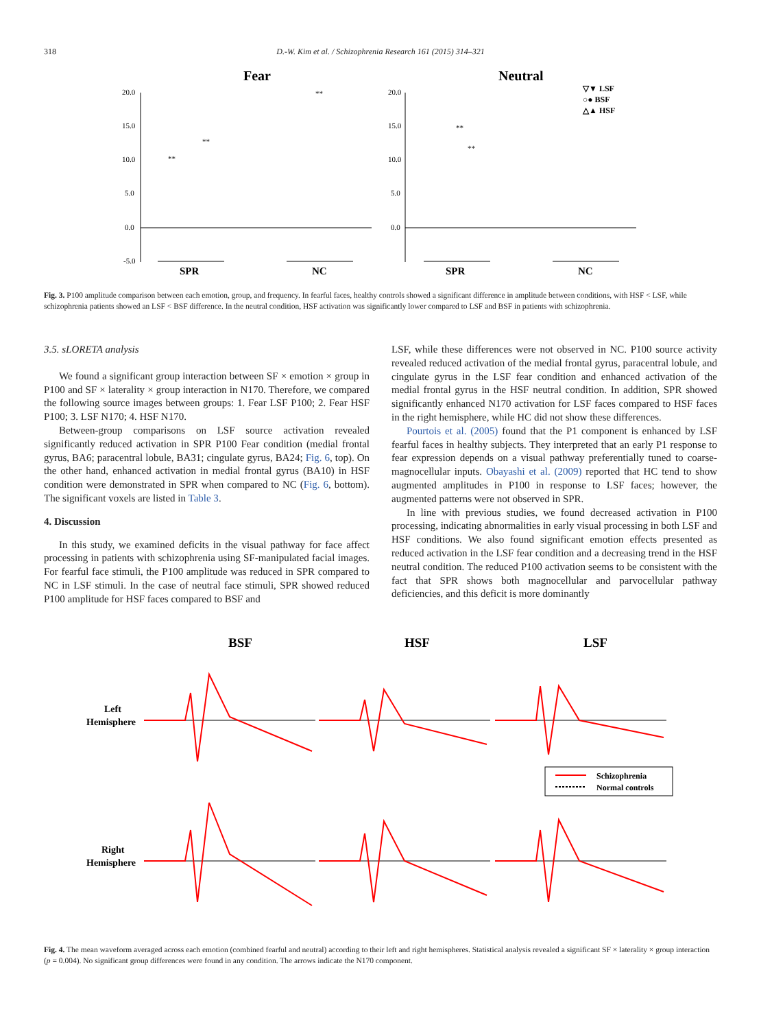318
D.-W. Kim et al. / Schizophrenia Research 161 (2015) 314–321
Fear
Neutral
20.0
15.0
10.0
5.0
0.0
-5.0
20.0
15.0
10.0
5.0
0.0
SPR
NC
SPR
NC
▽▼ LSF
○● BSF
△▲ HSF
**
**
**
**
**
Fig. 3. P100 amplitude comparison between each emotion, group, and frequency. In fearful faces, healthy controls showed a significant difference in amplitude between conditions, with HSF < LSF, while schizophrenia patients showed an LSF < BSF difference. In the neutral condition, HSF activation was significantly lower compared to LSF and BSF in patients with schizophrenia.
3.5. sLORETA analysis
We found a significant group interaction between SF × emotion × group in P100 and SF × laterality × group interaction in N170. Therefore, we compared the following source images between groups: 1. Fear LSF P100; 2. Fear HSF P100; 3. LSF N170; 4. HSF N170.
Between-group comparisons on LSF source activation revealed significantly reduced activation in SPR P100 Fear condition (medial frontal gyrus, BA6; paracentral lobule, BA31; cingulate gyrus, BA24; Fig. 6, top). On the other hand, enhanced activation in medial frontal gyrus (BA10) in HSF condition were demonstrated in SPR when compared to NC (Fig. 6, bottom). The significant voxels are listed in Table 3.
4. Discussion
In this study, we examined deficits in the visual pathway for face affect processing in patients with schizophrenia using SF-manipulated facial images. For fearful face stimuli, the P100 amplitude was reduced in SPR compared to NC in LSF stimuli. In the case of neutral face stimuli, SPR showed reduced P100 amplitude for HSF faces compared to BSF and
LSF, while these differences were not observed in NC. P100 source activity revealed reduced activation of the medial frontal gyrus, paracentral lobule, and cingulate gyrus in the LSF fear condition and enhanced activation of the medial frontal gyrus in the HSF neutral condition. In addition, SPR showed significantly enhanced N170 activation for LSF faces compared to HSF faces in the right hemisphere, while HC did not show these differences.
Pourtois et al. (2005) found that the P1 component is enhanced by LSF fearful faces in healthy subjects. They interpreted that an early P1 response to fear expression depends on a visual pathway preferentially tuned to coarse-magnocellular inputs. Obayashi et al. (2009) reported that HC tend to show augmented amplitudes in P100 in response to LSF faces; however, the augmented patterns were not observed in SPR.
In line with previous studies, we found decreased activation in P100 processing, indicating abnormalities in early visual processing in both LSF and HSF conditions. We also found significant emotion effects presented as reduced activation in the LSF fear condition and a decreasing trend in the HSF neutral condition. The reduced P100 activation seems to be consistent with the fact that SPR shows both magnocellular and parvocellular pathway deficiencies, and this deficit is more dominantly
BSF
HSF
LSF
Left
Hemisphere
Right
Hemisphere
Schizophrenia
Normal controls
Fig. 4. The mean waveform averaged across each emotion (combined fearful and neutral) according to their left and right hemispheres. Statistical analysis revealed a significant SF × laterality × group interaction (p = 0.004). No significant group differences were found in any condition. The arrows indicate the N170 component.